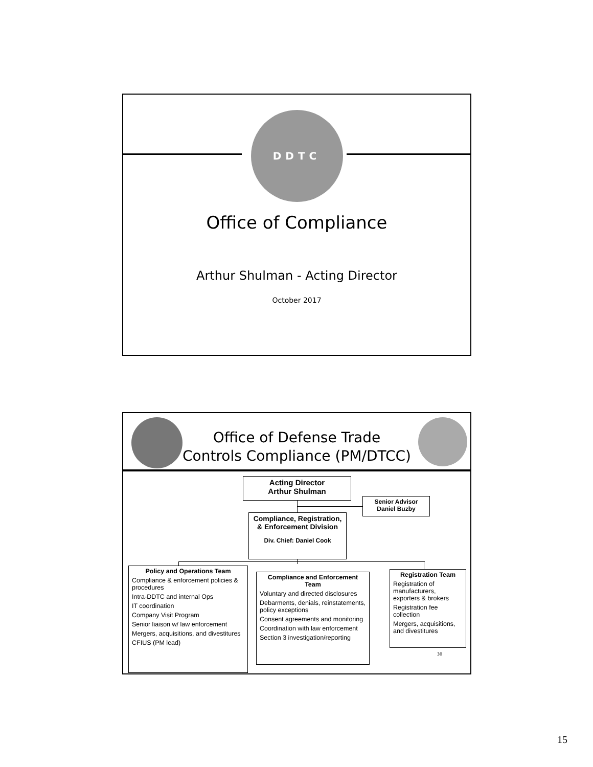DDTC
Office of Compliance
Arthur Shulman - Acting Director
October 2017
Office of Defense Trade
Controls Compliance (PM/DTCC)
Acting Director
Arthur Shulman
Senior Advisor
Daniel Buzby
Compliance, Registration, & Enforcement Division
Div. Chief: Daniel Cook
Policy and Operations Team
Compliance & enforcement policies & procedures
Intra-DDTC and internal Ops
IT coordination
Company Visit Program
Senior liaison w/ law enforcement
Mergers, acquisitions, and divestitures
CFIUS (PM lead)
Compliance and Enforcement Team
Voluntary and directed disclosures
Debarments, denials, reinstatements, policy exceptions
Consent agreements and monitoring
Coordination with law enforcement
Section 3 investigation/reporting
Registration Team
Registration of manufacturers, exporters & brokers
Registration fee collection
Mergers, acquisitions, and divestitures
30
15